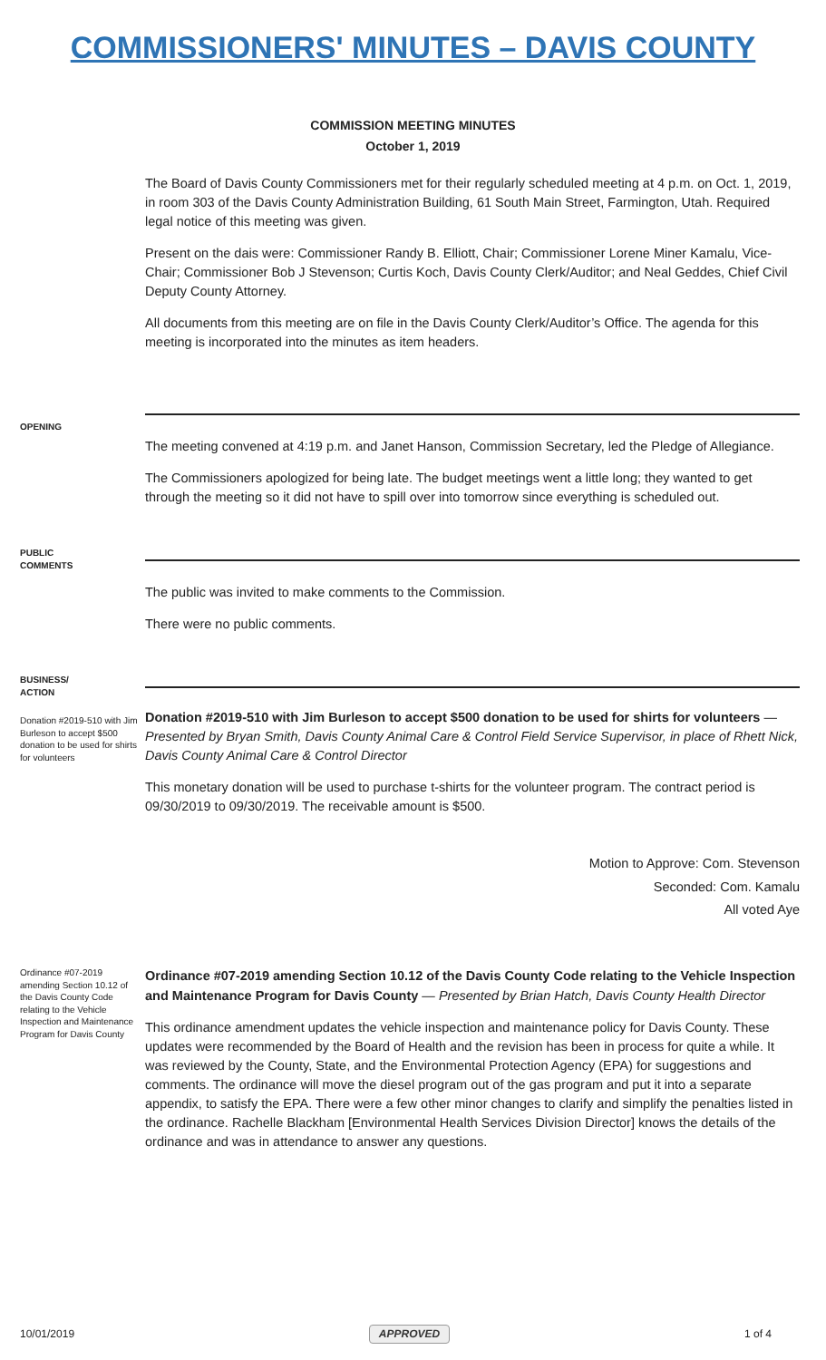COMMISSIONERS' MINUTES – DAVIS COUNTY
COMMISSION MEETING MINUTES
October 1, 2019
The Board of Davis County Commissioners met for their regularly scheduled meeting at 4 p.m. on Oct. 1, 2019, in room 303 of the Davis County Administration Building, 61 South Main Street, Farmington, Utah. Required legal notice of this meeting was given.
Present on the dais were: Commissioner Randy B. Elliott, Chair; Commissioner Lorene Miner Kamalu, Vice-Chair; Commissioner Bob J Stevenson; Curtis Koch, Davis County Clerk/Auditor; and Neal Geddes, Chief Civil Deputy County Attorney.
All documents from this meeting are on file in the Davis County Clerk/Auditor’s Office. The agenda for this meeting is incorporated into the minutes as item headers.
OPENING
The meeting convened at 4:19 p.m. and Janet Hanson, Commission Secretary, led the Pledge of Allegiance.
The Commissioners apologized for being late. The budget meetings went a little long; they wanted to get through the meeting so it did not have to spill over into tomorrow since everything is scheduled out.
PUBLIC
COMMENTS
The public was invited to make comments to the Commission.
There were no public comments.
BUSINESS/
ACTION
Donation #2019-510 with Jim Burleson to accept $500 donation to be used for shirts for volunteers
Donation #2019-510 with Jim Burleson to accept $500 donation to be used for shirts for volunteers — Presented by Bryan Smith, Davis County Animal Care & Control Field Service Supervisor, in place of Rhett Nick, Davis County Animal Care & Control Director
This monetary donation will be used to purchase t-shirts for the volunteer program. The contract period is 09/30/2019 to 09/30/2019. The receivable amount is $500.
Motion to Approve: Com. Stevenson
Seconded: Com. Kamalu
All voted Aye
Ordinance #07-2019 amending Section 10.12 of the Davis County Code relating to the Vehicle Inspection and Maintenance Program for Davis County
Ordinance #07-2019 amending Section 10.12 of the Davis County Code relating to the Vehicle Inspection and Maintenance Program for Davis County — Presented by Brian Hatch, Davis County Health Director
This ordinance amendment updates the vehicle inspection and maintenance policy for Davis County. These updates were recommended by the Board of Health and the revision has been in process for quite a while. It was reviewed by the County, State, and the Environmental Protection Agency (EPA) for suggestions and comments. The ordinance will move the diesel program out of the gas program and put it into a separate appendix, to satisfy the EPA. There were a few other minor changes to clarify and simplify the penalties listed in the ordinance. Rachelle Blackham [Environmental Health Services Division Director] knows the details of the ordinance and was in attendance to answer any questions.
10/01/2019 APPROVED 1 of 4